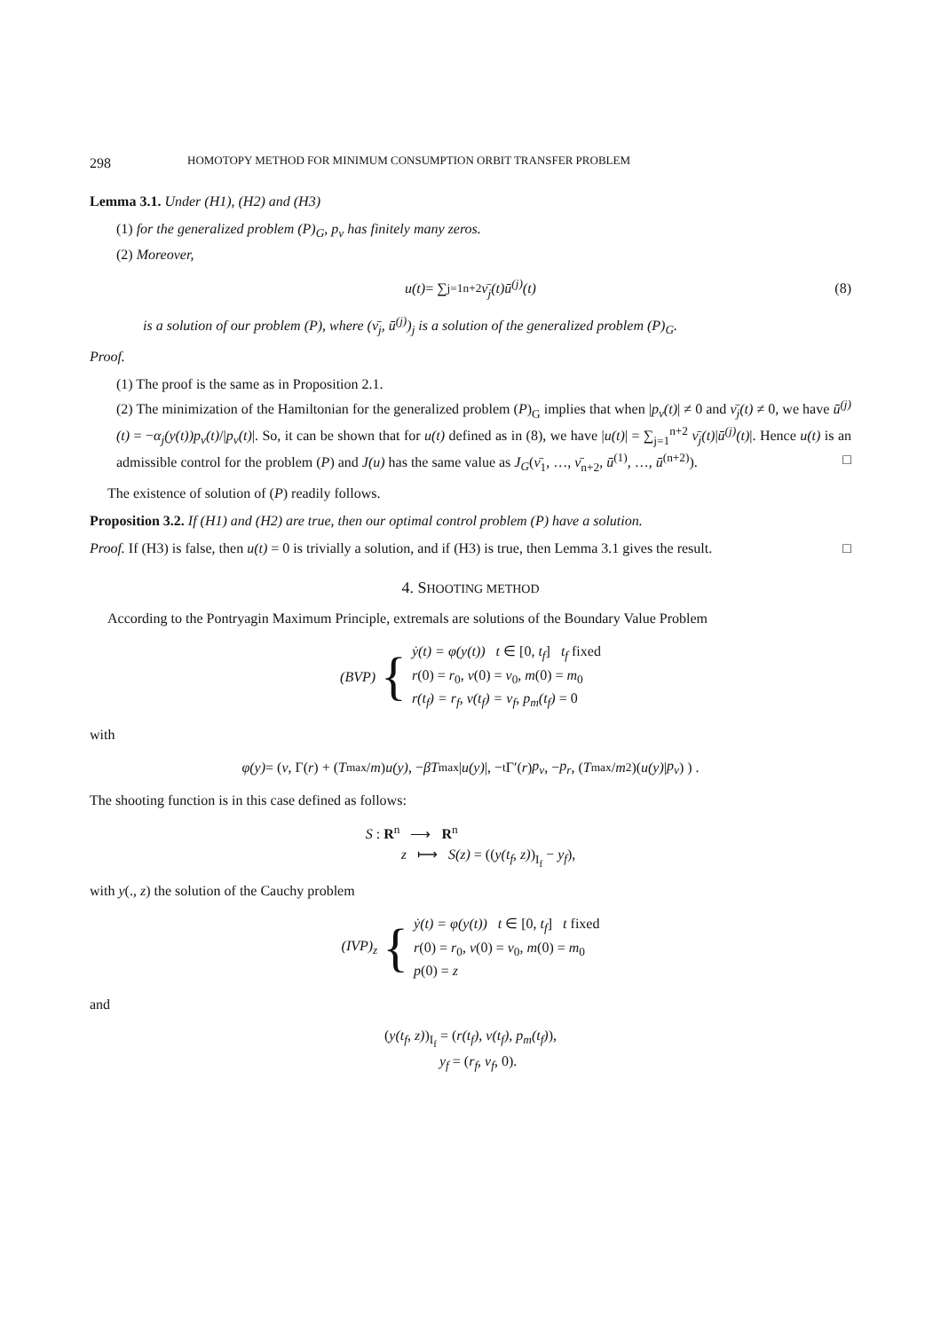298 HOMOTOPY METHOD FOR MINIMUM CONSUMPTION ORBIT TRANSFER PROBLEM
Lemma 3.1. Under (H1), (H2) and (H3)
(1) for the generalized problem (P)<sub>G</sub>, p<sub>v</sub> has finitely many zeros.
(2) Moreover,
u(t) = ∑<sub>j=1</sub><sup>n+2</sup> ν̄<sub>j</sub>(t)ū<sup>(j)</sup>(t) (8)
is a solution of our problem (P), where (ν̄<sub>j</sub>, ū<sup>(j)</sup>)<sub>j</sub> is a solution of the generalized problem (P)<sub>G</sub>.
Proof.
(1) The proof is the same as in Proposition 2.1.
(2) The minimization of the Hamiltonian for the generalized problem (P)<sub>G</sub> implies that when |p<sub>v</sub>(t)| ≠ 0 and ν̄<sub>j</sub>(t) ≠ 0, we have ū<sup>(j)</sup>(t) = −α<sub>j</sub>(y(t))p<sub>v</sub>(t)/|p<sub>v</sub>(t)|. So, it can be shown that for u(t) defined as in (8), we have |u(t)| = ∑<sub>j=1</sub><sup>n+2</sup> ν̄<sub>j</sub>(t)|ū<sup>(j)</sup>(t)|. Hence u(t) is an admissible control for the problem (P) and J(u) has the same value as J<sub>G</sub>(ν̄<sub>1</sub>, …, ν̄<sub>n+2</sub>, ū<sup>(1)</sup>, …, ū<sup>(n+2)</sup>). □
The existence of solution of (P) readily follows.
Proposition 3.2. If (H1) and (H2) are true, then our optimal control problem (P) have a solution.
Proof. If (H3) is false, then u(t) = 0 is trivially a solution, and if (H3) is true, then Lemma 3.1 gives the result. □
4. SHOOTING METHOD
According to the Pontryagin Maximum Principle, extremals are solutions of the Boundary Value Problem
(BVP) {
ẏ(t) = φ(y(t)) t ∈ [0, t<sub>f</sub>] t<sub>f</sub> fixed
r(0) = r<sub>0</sub>, v(0) = v<sub>0</sub>, m(0) = m<sub>0</sub>
r(t<sub>f</sub>) = r<sub>f</sub>, v(t<sub>f</sub>) = v<sub>f</sub>, p<sub>m</sub>(t<sub>f</sub>) = 0
with
φ(y) = ( v, Γ(r) + (T<sub>max</sub>/ m) u(y), − βT<sub>max</sub>| u(y) |, −<sup>t</sup>Γ′(r) p<sub>v</sub>, − p<sub>r</sub>, (T<sub>max</sub>/ m<sup>2</sup>)(u(y) | p<sub>v</sub>) ) .
The shooting function is in this case defined as follows:
S : R<sup>n</sup> ⟶ R<sup>n</sup>
z ⟼ S(z) = ((y(t<sub>f</sub>, z))<sub>I<sub>f</sub></sub> − y<sub>f</sub>),
with y(., z) the solution of the Cauchy problem
(IVP)<sub>z</sub> {
ẏ(t) = φ(y(t)) t ∈ [0, t<sub>f</sub>] t fixed
r(0) = r<sub>0</sub>, v(0) = v<sub>0</sub>, m(0) = m<sub>0</sub>
p(0) = z
and
(y(t<sub>f</sub>, z))<sub>I<sub>f</sub></sub> = (r(t<sub>f</sub>), v(t<sub>f</sub>), p<sub>m</sub>(t<sub>f</sub>)),
y<sub>f</sub> = (r<sub>f</sub>, v<sub>f</sub>, 0).